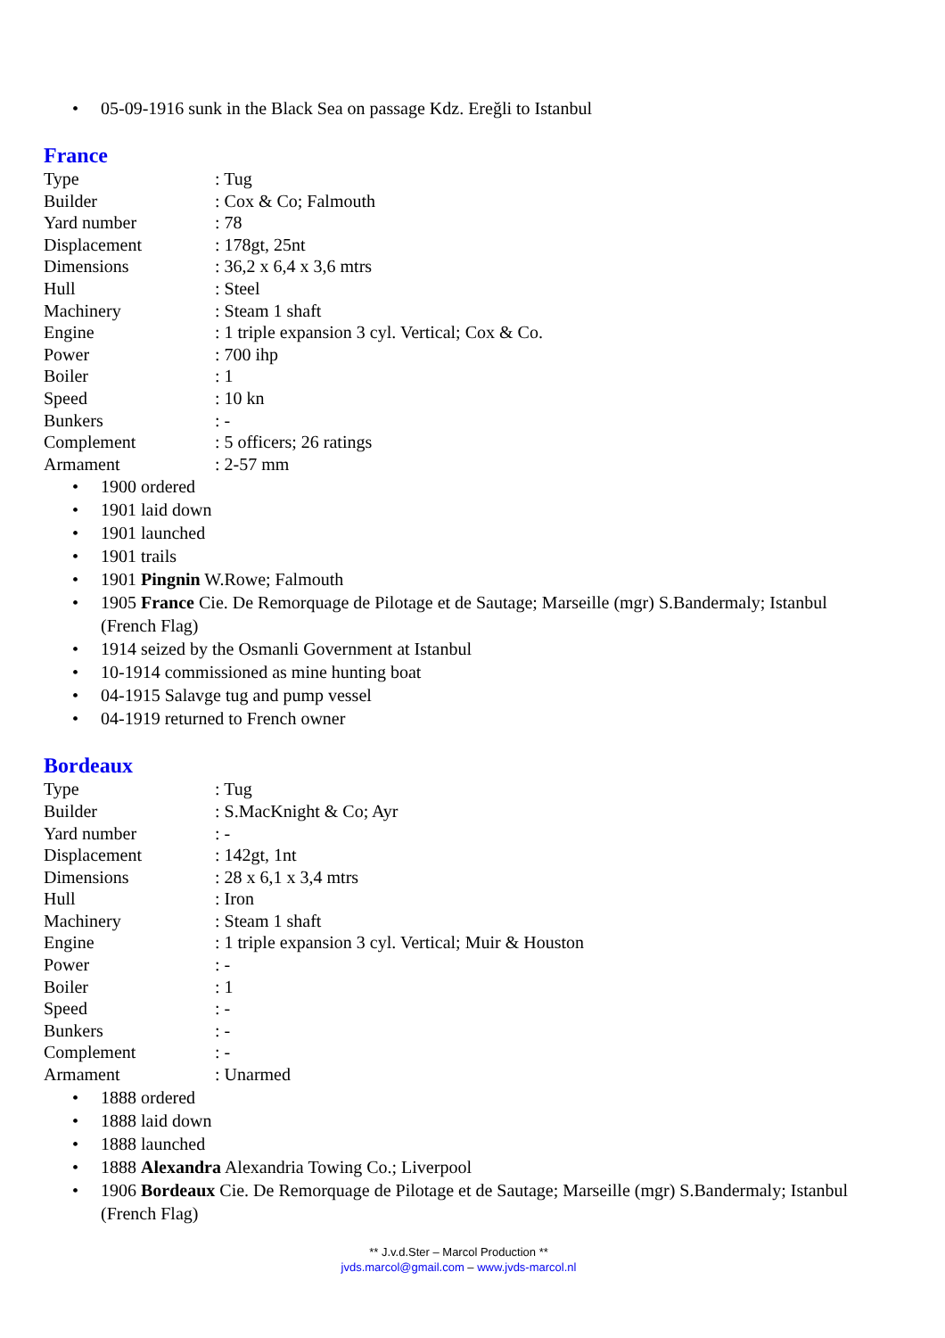• 05-09-1916 sunk in the Black Sea on passage Kdz. Ereğli to Istanbul
France
| Type | : Tug |
| Builder | : Cox & Co; Falmouth |
| Yard number | : 78 |
| Displacement | : 178gt, 25nt |
| Dimensions | : 36,2 x 6,4 x 3,6 mtrs |
| Hull | : Steel |
| Machinery | : Steam 1 shaft |
| Engine | : 1 triple expansion 3 cyl. Vertical; Cox & Co. |
| Power | : 700 ihp |
| Boiler | : 1 |
| Speed | : 10 kn |
| Bunkers | : - |
| Complement | : 5 officers; 26 ratings |
| Armament | : 2-57 mm |
• 1900 ordered
• 1901 laid down
• 1901 launched
• 1901 trails
• 1901 Pingnin W.Rowe; Falmouth
• 1905 France Cie. De Remorquage de Pilotage et de Sautage; Marseille (mgr) S.Bandermaly; Istanbul (French Flag)
• 1914 seized by the Osmanli Government at Istanbul
• 10-1914 commissioned as mine hunting boat
• 04-1915 Salavge tug and pump vessel
• 04-1919 returned to French owner
Bordeaux
| Type | : Tug |
| Builder | : S.MacKnight & Co; Ayr |
| Yard number | : - |
| Displacement | : 142gt, 1nt |
| Dimensions | : 28 x 6,1 x 3,4 mtrs |
| Hull | : Iron |
| Machinery | : Steam 1 shaft |
| Engine | : 1 triple expansion 3 cyl. Vertical; Muir & Houston |
| Power | : - |
| Boiler | : 1 |
| Speed | : - |
| Bunkers | : - |
| Complement | : - |
| Armament | : Unarmed |
• 1888 ordered
• 1888 laid down
• 1888 launched
• 1888 Alexandra Alexandria Towing Co.; Liverpool
• 1906 Bordeaux Cie. De Remorquage de Pilotage et de Sautage; Marseille (mgr) S.Bandermaly; Istanbul (French Flag)
** J.v.d.Ster – Marcol Production **
jvds.marcol@gmail.com – www.jvds-marcol.nl